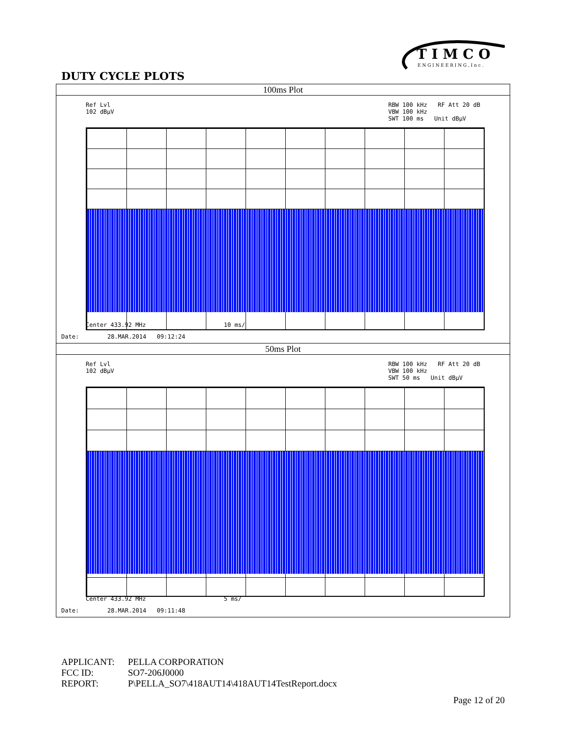T I M C O
E N G I N E E R I N G , I n c .
DUTY CYCLE PLOTS
| 100ms Plot |
| --- |
| Ref Lvl 102 dBµV RBW 100 kHz RF Att 20 dB VBW 100 kHz SWT 100 ms Unit dBµV Center 433.92 MHz 10 ms/ Date: 28.MAR.2014 09:12:24 |
| 50ms Plot |
| Ref Lvl 102 dBµV RBW 100 kHz RF Att 20 dB VBW 100 kHz SWT 50 ms Unit dBµV Center 433.92 MHz 5 ms/ Date: 28.MAR.2014 09:11:48 |
APPLICANT: PELLA CORPORATION
FCC ID: SO7-206J0000
REPORT: P\PELLA_SO7\418AUT14\418AUT14TestReport.docx
Page 12 of 20